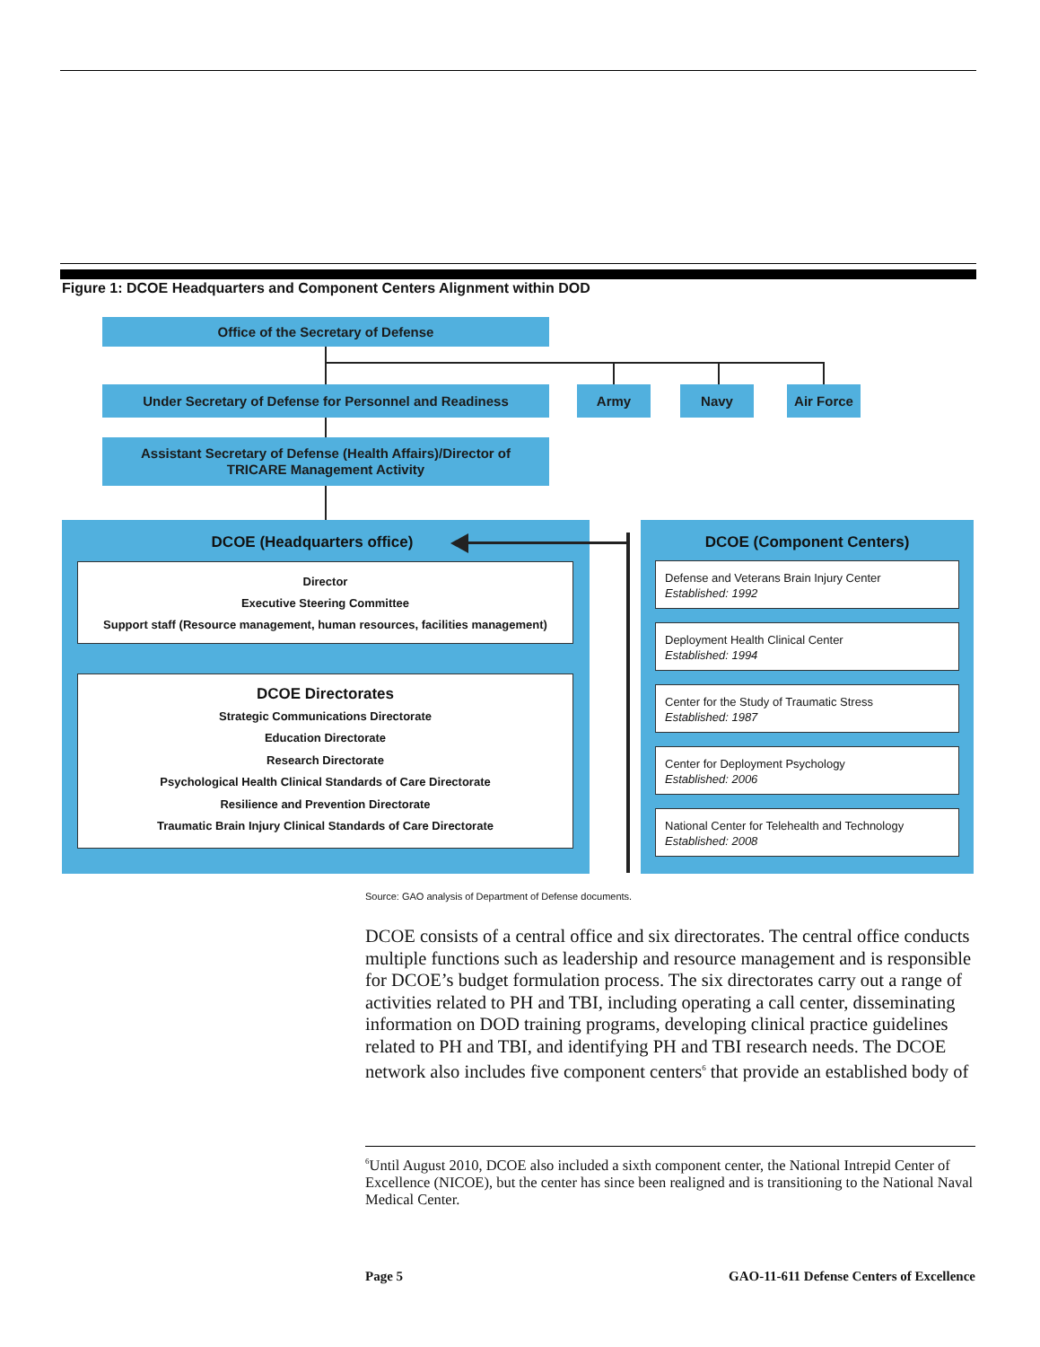Figure 1: DCOE Headquarters and Component Centers Alignment within DOD
Office of the Secretary of Defense
Under Secretary of Defense for Personnel and Readiness Army Navy Air Force
Assistant Secretary of Defense (Health Affairs)/Director of
TRICARE Management Activity
DCOE (Headquarters office)
Director
Executive Steering Committee
Support staff (Resource management, human resources, facilities management)
DCOE Directorates
Strategic Communications Directorate
Education Directorate
Research Directorate
Psychological Health Clinical Standards of Care Directorate
Resilience and Prevention Directorate
Traumatic Brain Injury Clinical Standards of Care Directorate
DCOE (Component Centers)
Defense and Veterans Brain Injury Center
Established: 1992
Deployment Health Clinical Center
Established: 1994
Center for the Study of Traumatic Stress
Established: 1987
Center for Deployment Psychology
Established: 2006
National Center for Telehealth and Technology
Established: 2008
Source: GAO analysis of Department of Defense documents.
DCOE consists of a central office and six directorates. The central office conducts multiple functions such as leadership and resource management and is responsible for DCOE’s budget formulation process. The six directorates carry out a range of activities related to PH and TBI, including operating a call center, disseminating information on DOD training programs, developing clinical practice guidelines related to PH and TBI, and identifying PH and TBI research needs. The DCOE network also includes five component centers<sup>6</sup> that provide an established body of
<sup>6</sup> Until August 2010, DCOE also included a sixth component center, the National Intrepid Center of Excellence (NICOE), but the center has since been realigned and is transitioning to the National Naval Medical Center.
Page 5 GAO-11-611 Defense Centers of Excellence